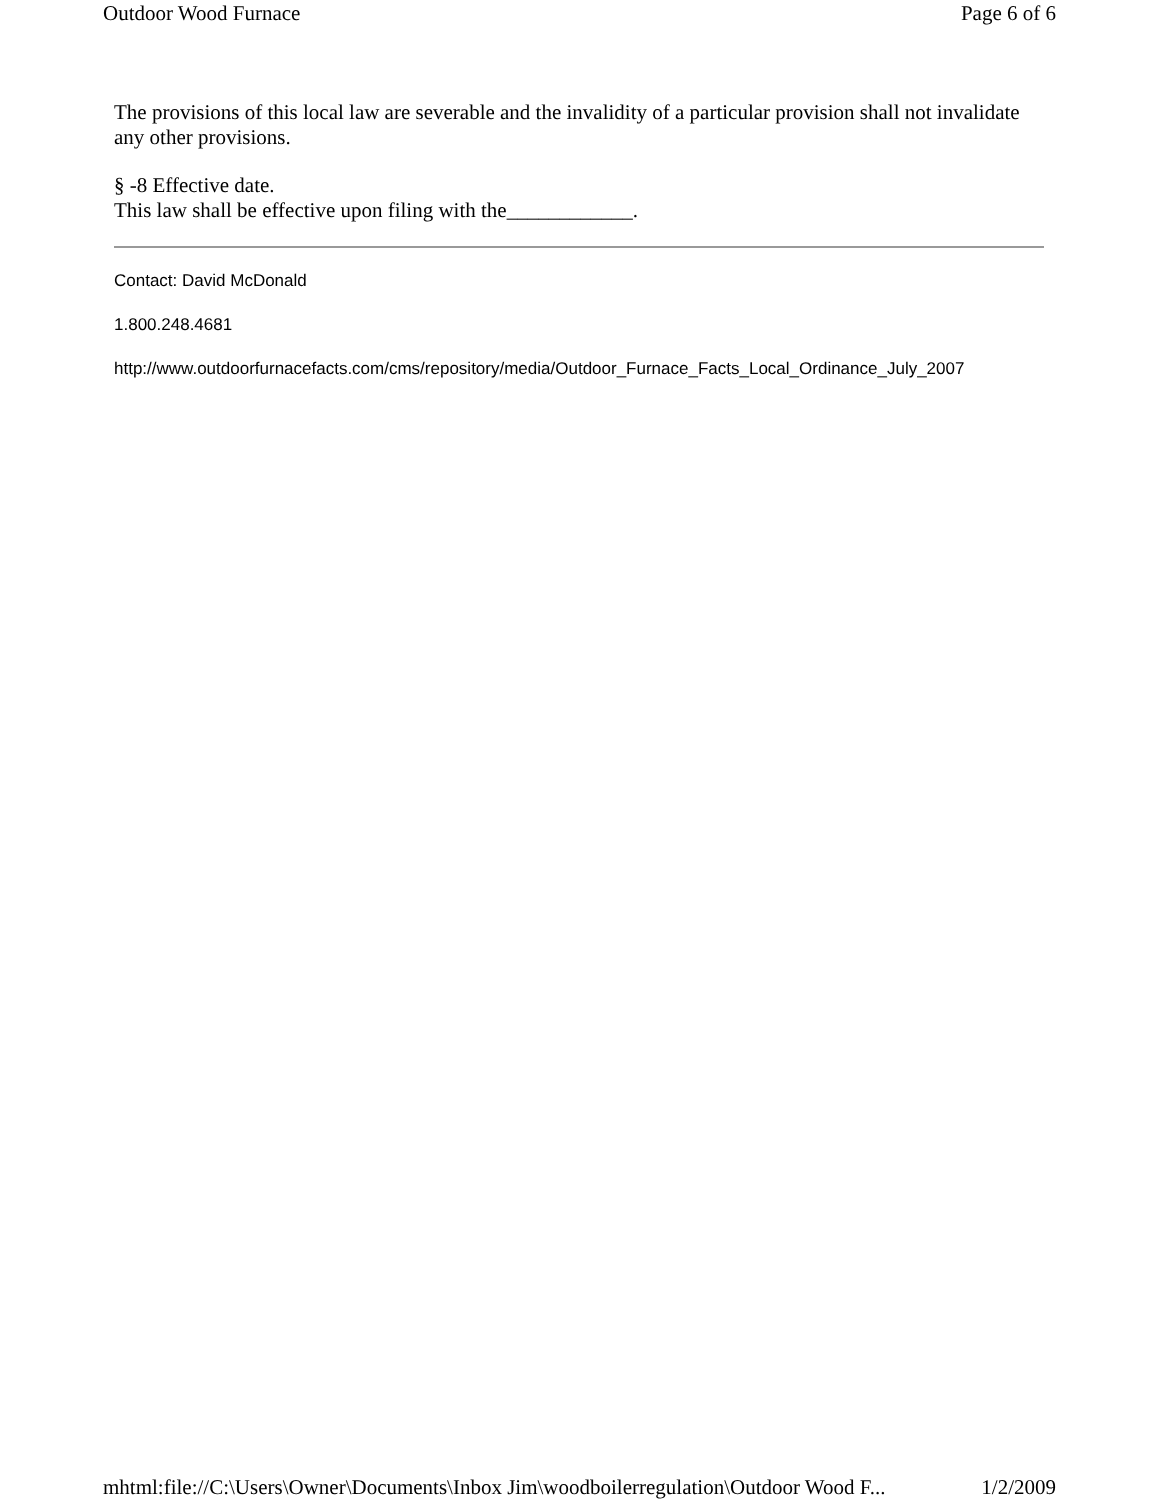Outdoor Wood Furnace Page 6 of 6
The provisions of this local law are severable and the invalidity of a particular provision shall not invalidate any other provisions.
§ -8 Effective date.
This law shall be effective upon filing with the____________.
Contact: David McDonald
1.800.248.4681
http://www.outdoorfurnacefacts.com/cms/repository/media/Outdoor_Furnace_Facts_Local_Ordinance_July_2007
mhtml:file://C:\Users\Owner\Documents\Inbox Jim\woodboilerregulation\Outdoor Wood F... 1/2/2009